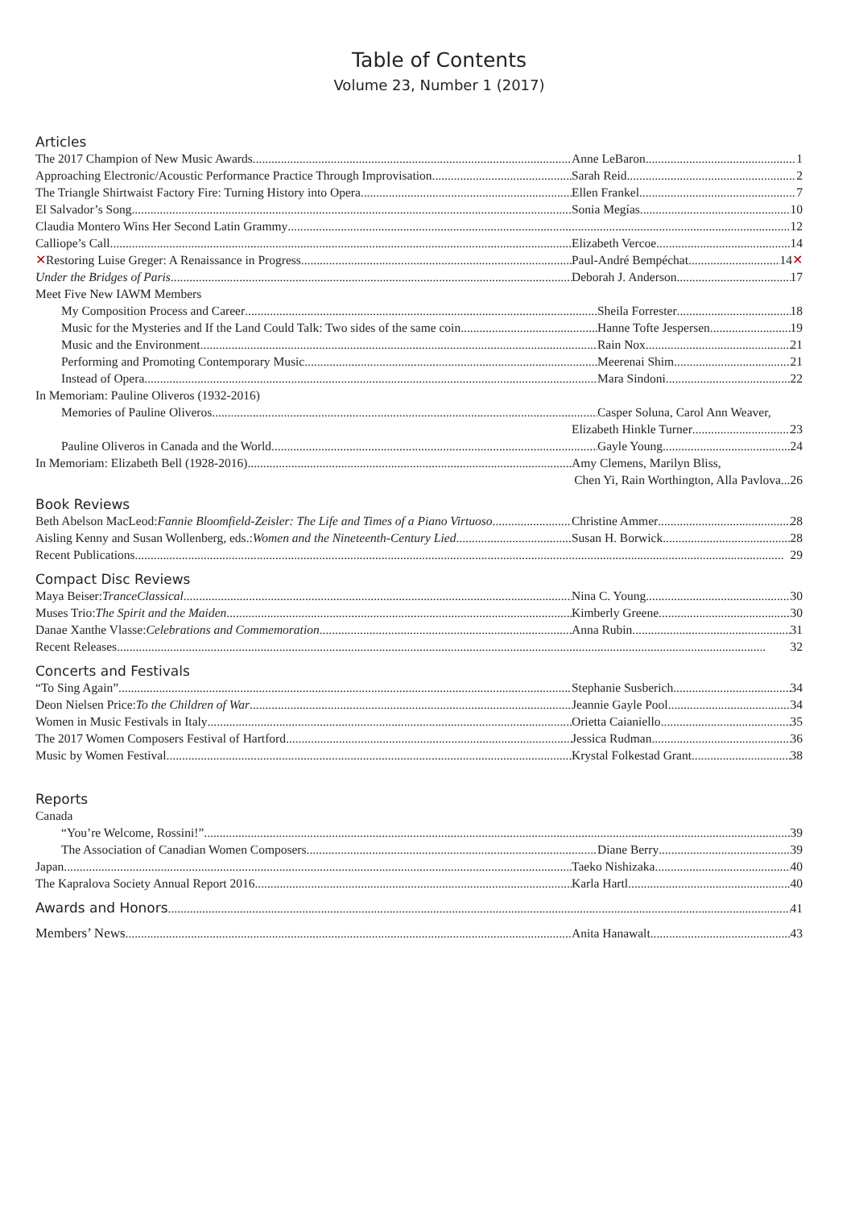Table of Contents
Volume 23, Number 1 (2017)
Articles
The 2017 Champion of New Music Awards Anne LeBaron 1
Approaching Electronic/Acoustic Performance Practice Through Improvisation Sarah Reid 2
The Triangle Shirtwaist Factory Fire: Turning History into Opera Ellen Frankel 7
El Salvador’s Song Sonia Megías 10
Claudia Montero Wins Her Second Latin Grammy 12
Calliope’s Call Elizabeth Vercoe 14
✕ Restoring Luise Greger: A Renaissance in Progress Paul-André Bempéchat 14 ✕
Under the Bridges of Paris Deborah J. Anderson 17
Meet Five New IAWM Members
My Composition Process and Career Sheila Forrester 18
Music for the Mysteries and If the Land Could Talk: Two sides of the same coin Hanne Tofte Jespersen 19
Music and the Environment Rain Nox 21
Performing and Promoting Contemporary Music Meerenai Shim 21
Instead of Opera Mara Sindoni 22
In Memoriam: Pauline Oliveros (1932-2016)
Memories of Pauline Oliveros Casper Soluna, Carol Ann Weaver,
Elizabeth Hinkle Turner 23
Pauline Oliveros in Canada and the World Gayle Young 24
In Memoriam: Elizabeth Bell (1928-2016) Amy Clemens, Marilyn Bliss,
Chen Yi, Rain Worthington, Alla Pavlova...26
Book Reviews
Beth Abelson MacLeod: Fannie Bloomfield-Zeisler: The Life and Times of a Piano Virtuoso Christine Ammer 28
Aisling Kenny and Susan Wollenberg, eds.: Women and the Nineteenth-Century Lied Susan H. Borwick 28
Recent Publications 29
Compact Disc Reviews
Maya Beiser: TranceClassical Nina C. Young 30
Muses Trio: The Spirit and the Maiden Kimberly Greene 30
Danae Xanthe Vlasse: Celebrations and Commemoration Anna Rubin 31
Recent Releases 32
Concerts and Festivals
“To Sing Again” Stephanie Susberich 34
Deon Nielsen Price: To the Children of War Jeannie Gayle Pool 34
Women in Music Festivals in Italy Orietta Caianiello 35
The 2017 Women Composers Festival of Hartford Jessica Rudman 36
Music by Women Festival Krystal Folkestad Grant 38
Reports
Canada
“You’re Welcome, Rossini!” 39
The Association of Canadian Women Composers Diane Berry 39
Japan Taeko Nishizaka 40
The Kapralova Society Annual Report 2016 Karla Hartl 40
Awards and Honors 41
Members’ News Anita Hanawalt 43